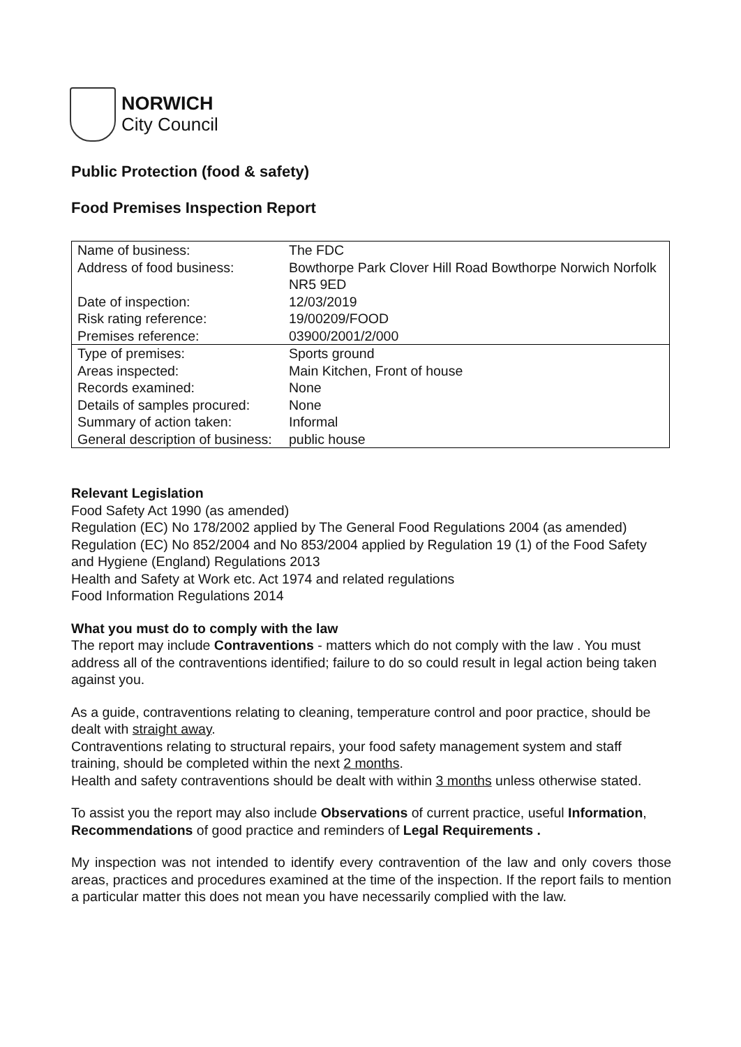NORWICH
City Council
Public Protection (food & safety)
Food Premises Inspection Report
| Name of business: | The FDC |
| Address of food business: | Bowthorpe Park Clover Hill Road Bowthorpe Norwich Norfolk NR5 9ED |
| Date of inspection: | 12/03/2019 |
| Risk rating reference: | 19/00209/FOOD |
| Premises reference: | 03900/2001/2/000 |
| Type of premises: | Sports ground |
| Areas inspected: | Main Kitchen, Front of house |
| Records examined: | None |
| Details of samples procured: | None |
| Summary of action taken: | Informal |
| General description of business: | public house |
Relevant Legislation
Food Safety Act 1990 (as amended)
Regulation (EC) No 178/2002 applied by The General Food Regulations 2004 (as amended)
Regulation (EC) No 852/2004 and No 853/2004 applied by Regulation 19 (1) of the Food Safety and Hygiene (England) Regulations 2013
Health and Safety at Work etc. Act 1974 and related regulations
Food Information Regulations 2014
What you must do to comply with the law
The report may include Contraventions - matters which do not comply with the law . You must address all of the contraventions identified; failure to do so could result in legal action being taken against you.
As a guide, contraventions relating to cleaning, temperature control and poor practice, should be dealt with straight away.
Contraventions relating to structural repairs, your food safety management system and staff training, should be completed within the next 2 months.
Health and safety contraventions should be dealt with within 3 months unless otherwise stated.
To assist you the report may also include Observations of current practice, useful Information, Recommendations of good practice and reminders of Legal Requirements .
My inspection was not intended to identify every contravention of the law and only covers those areas, practices and procedures examined at the time of the inspection. If the report fails to mention a particular matter this does not mean you have necessarily complied with the law.